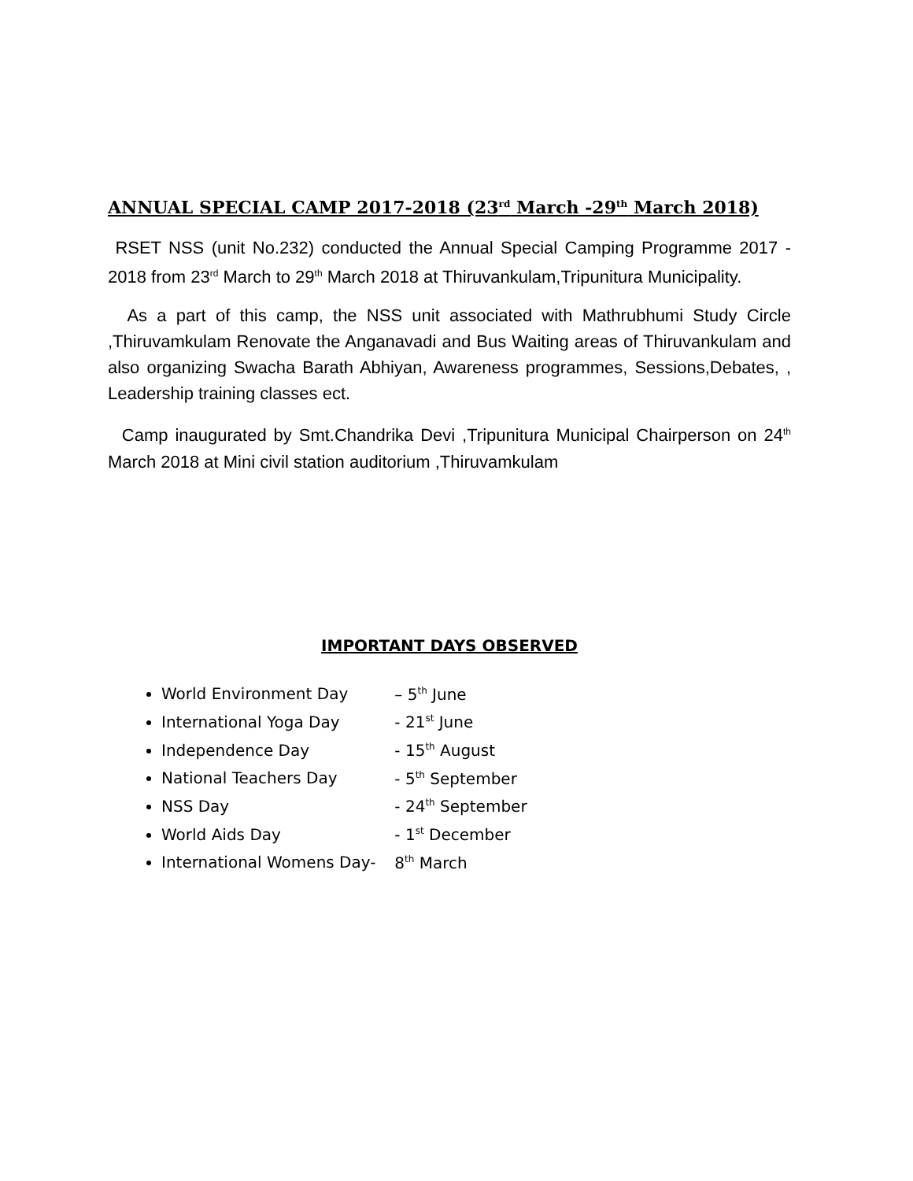ANNUAL SPECIAL CAMP 2017-2018 (23<sup>rd</sup> March -29<sup>th</sup> March 2018)
RSET NSS (unit No.232) conducted the Annual Special Camping Programme 2017 - 2018 from 23<sup>rd</sup> March to 29<sup>th</sup> March 2018 at Thiruvankulam,Tripunitura Municipality.
As a part of this camp, the NSS unit associated with Mathrubhumi Study Circle ,Thiruvamkulam Renovate the Anganavadi and Bus Waiting areas of Thiruvankulam and also organizing Swacha Barath Abhiyan, Awareness programmes, Sessions,Debates, , Leadership training classes ect.
Camp inaugurated by Smt.Chandrika Devi ,Tripunitura Municipal Chairperson on 24<sup>th</sup> March 2018 at Mini civil station auditorium ,Thiruvamkulam
IMPORTANT DAYS OBSERVED
World Environment Day – 5<sup>th</sup> June
International Yoga Day - 21<sup>st</sup> June
Independence Day - 15<sup>th</sup> August
National Teachers Day - 5<sup>th</sup> September
NSS Day - 24<sup>th</sup> September
World Aids Day - 1<sup>st</sup> December
International Womens Day- 8<sup>th</sup> March